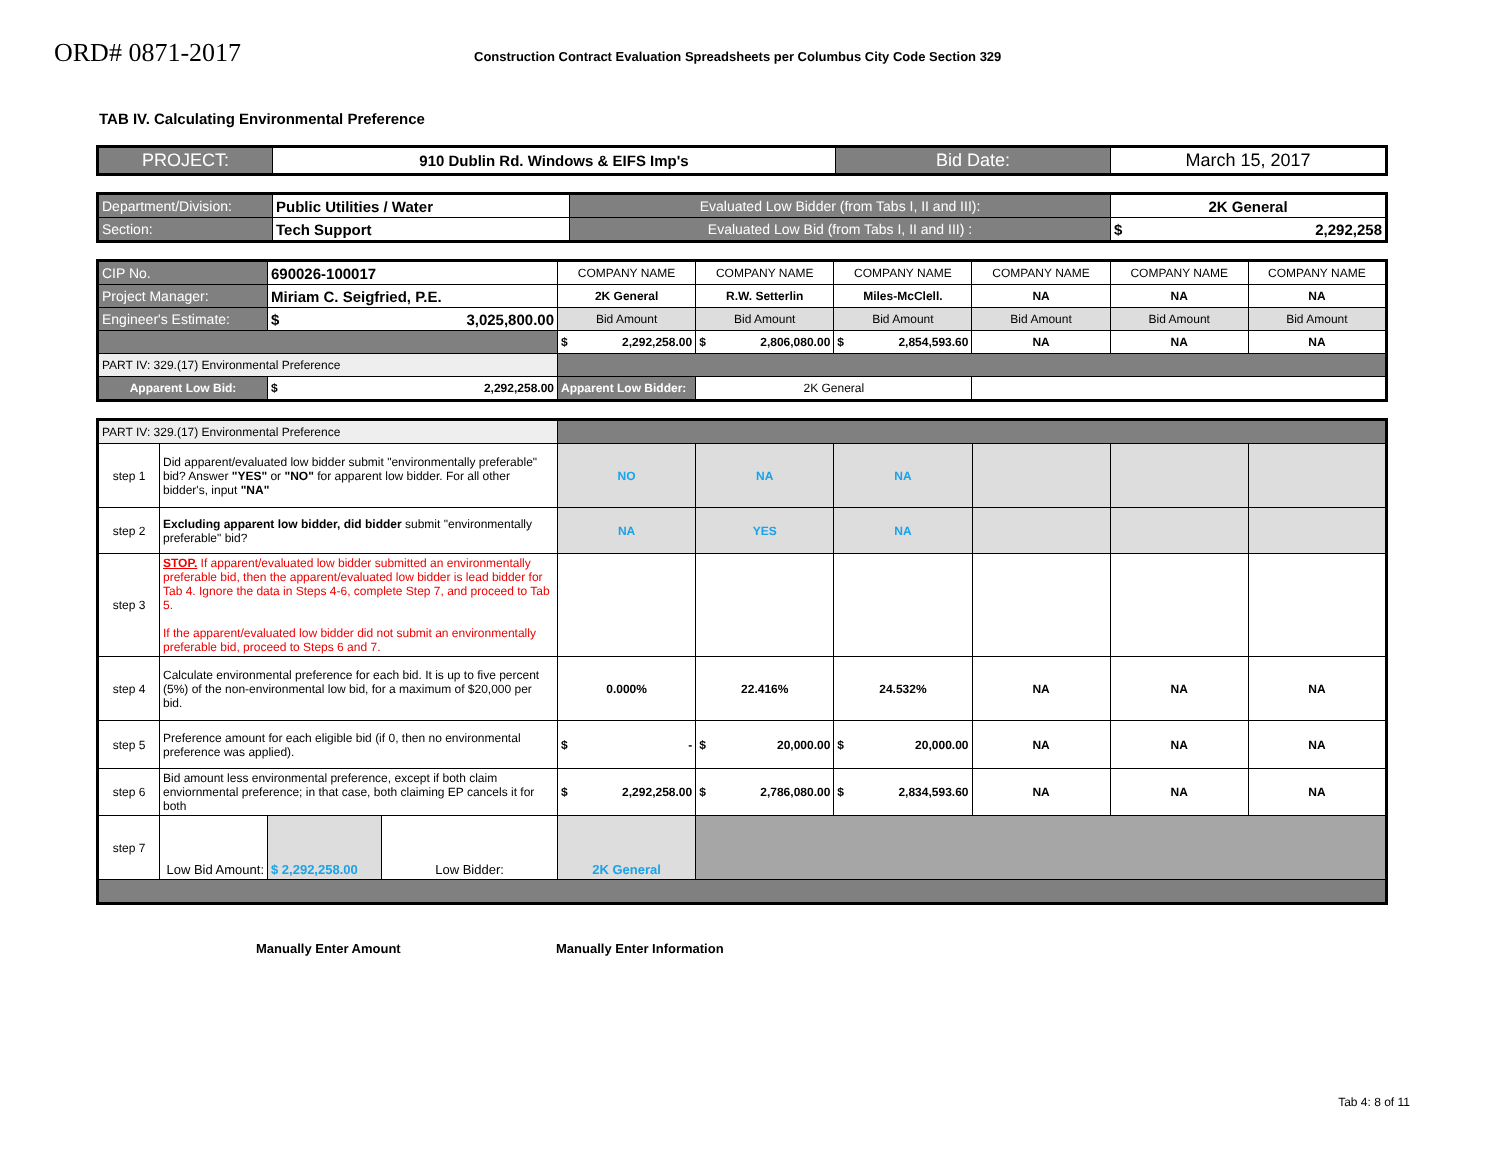ORD# 0871-2017
Construction Contract Evaluation Spreadsheets per Columbus City Code Section 329
TAB IV. Calculating Environmental Preference
| PROJECT: | 910 Dublin Rd. Windows & EIFS Imp's | Bid Date: | March 15, 2017 |
| Department/Division: | Public Utilities / Water | Evaluated Low Bidder (from Tabs I, II and III): | 2K General |
| Section: | Tech Support | Evaluated Low Bid (from Tabs I, II and III) : | $ 2,292,258 |
| CIP No. | 690026-100017 | COMPANY NAME | COMPANY NAME | COMPANY NAME | COMPANY NAME | COMPANY NAME | COMPANY NAME |
| Project Manager: | Miriam C. Seigfried, P.E. | 2K General | R.W. Setterlin | Miles-McClell. | NA | NA | NA |
| Engineer's Estimate: | $ 3,025,800.00 | Bid Amount | Bid Amount | Bid Amount | Bid Amount | Bid Amount | Bid Amount |
| | | $ 2,292,258.00 | $ 2,806,080.00 | $ 2,854,593.60 | NA | NA | NA |
| PART IV: 329.(17) Environmental Preference | | | | | | | |
| Apparent Low Bid: | $ 2,292,258.00 | Apparent Low Bidder: | 2K General | | | | |
| PART IV: 329.(17) Environmental Preference | | | | | | | | | |
| step 1 | Did apparent/evaluated low bidder submit "environmentally preferable" bid? Answer "YES" or "NO" for apparent low bidder. For all other bidder's, input "NA" | | | NO | NA | NA | | | |
| step 2 | Excluding apparent low bidder, did bidder submit "environmentally preferable" bid? | | | NA | YES | NA | | | |
| step 3 | STOP. If apparent/evaluated low bidder submitted an environmentally preferable bid, then the apparent/evaluated low bidder is lead bidder for Tab 4. Ignore the data in Steps 4-6, complete Step 7, and proceed to Tab 5. If the apparent/evaluated low bidder did not submit an environmentally preferable bid, proceed to Steps 6 and 7. | | | | | | | | |
| step 4 | Calculate environmental preference for each bid. It is up to five percent (5%) of the non-environmental low bid, for a maximum of $20,000 per bid. | | | 0.000% | 22.416% | 24.532% | NA | NA | NA |
| step 5 | Preference amount for each eligible bid (if 0, then no environmental preference was applied). | | | $ - | $ 20,000.00 | $ 20,000.00 | NA | NA | NA |
| step 6 | Bid amount less environmental preference, except if both claim enviornmental preference; in that case, both claiming EP cancels it for both | | | $ 2,292,258.00 | $ 2,786,080.00 | $ 2,834,593.60 | NA | NA | NA |
| step 7 | Low Bid Amount: | $ 2,292,258.00 | Low Bidder: | 2K General | | | | | |
Manually Enter Amount Manually Enter Information
Tab 4: 8 of 11